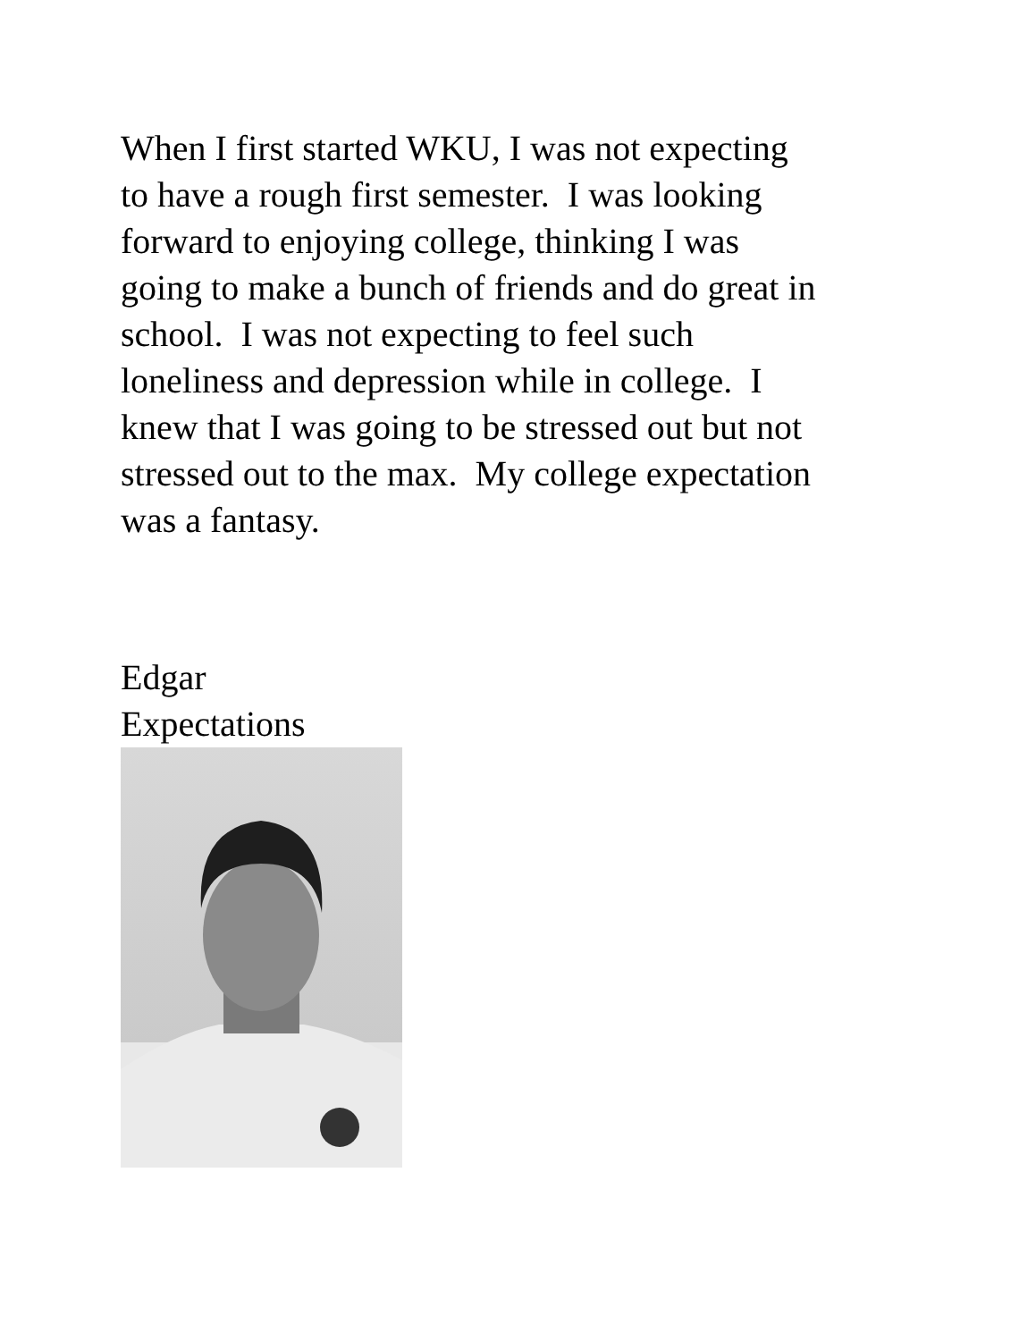When I first started WKU, I was not expecting
to have a rough first semester. I was looking
forward to enjoying college, thinking I was
going to make a bunch of friends and do great in
school. I was not expecting to feel such
loneliness and depression while in college. I
knew that I was going to be stressed out but not
stressed out to the max. My college expectation
was a fantasy.
Edgar
Expectations